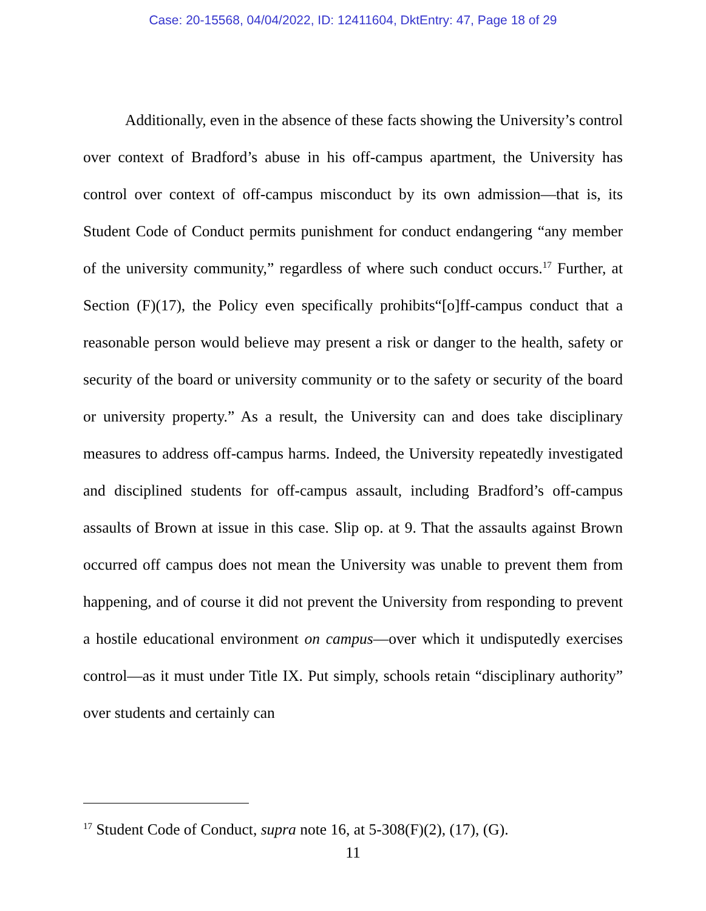Case: 20-15568, 04/04/2022, ID: 12411604, DktEntry: 47, Page 18 of 29
Additionally, even in the absence of these facts showing the University’s control over context of Bradford’s abuse in his off-campus apartment, the University has control over context of off-campus misconduct by its own admission—that is, its Student Code of Conduct permits punishment for conduct endangering “any member of the university community,” regardless of where such conduct occurs.<sup>17</sup> Further, at Section (F)(17), the Policy even specifically prohibits“[o]ff-campus conduct that a reasonable person would believe may present a risk or danger to the health, safety or security of the board or university community or to the safety or security of the board or university property.” As a result, the University can and does take disciplinary measures to address off-campus harms. Indeed, the University repeatedly investigated and disciplined students for off-campus assault, including Bradford’s off-campus assaults of Brown at issue in this case. Slip op. at 9. That the assaults against Brown occurred off campus does not mean the University was unable to prevent them from happening, and of course it did not prevent the University from responding to prevent a hostile educational environment on campus—over which it undisputedly exercises control—as it must under Title IX. Put simply, schools retain “disciplinary authority” over students and certainly can
<sup>17</sup> Student Code of Conduct, supra note 16, at 5-308(F)(2), (17), (G).
11